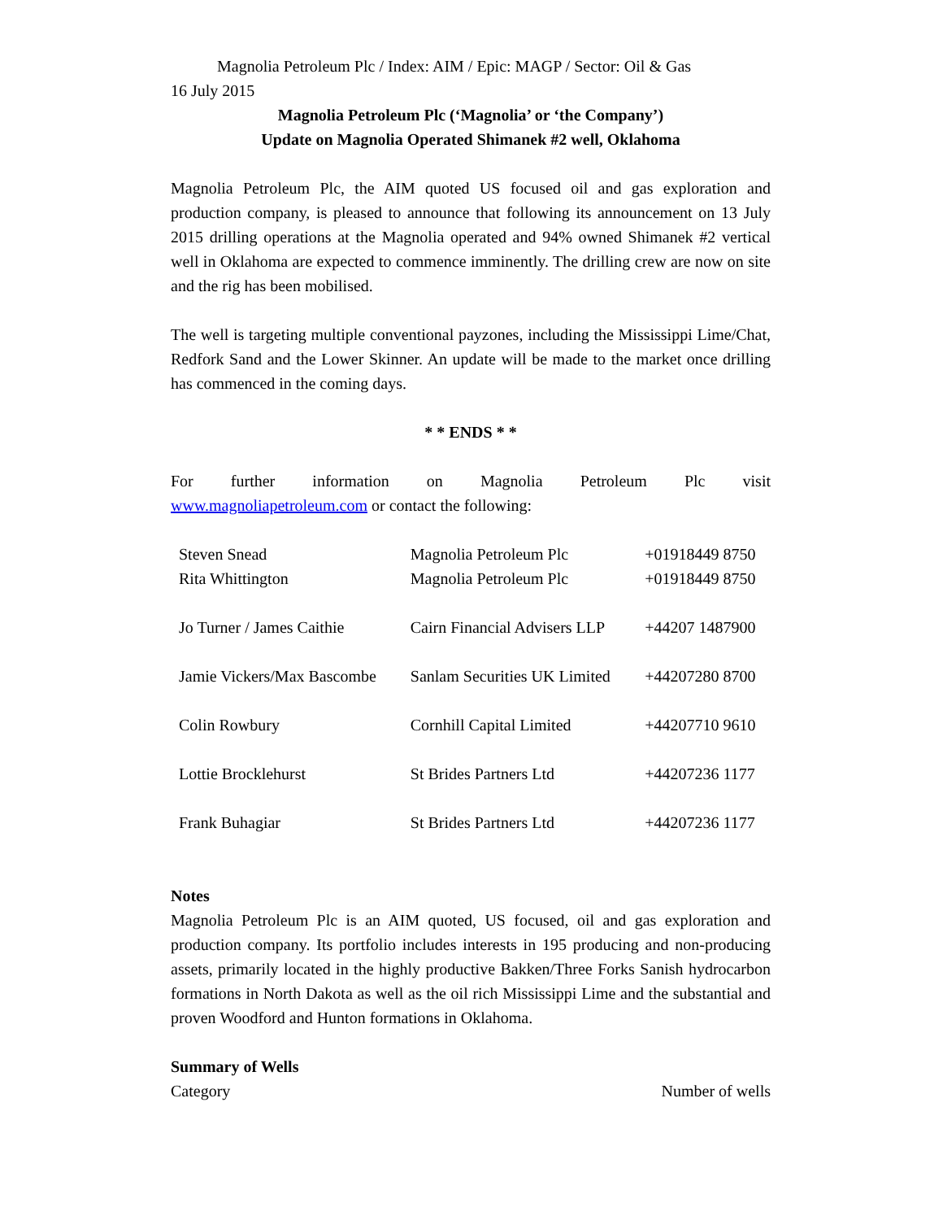Magnolia Petroleum Plc / Index: AIM / Epic: MAGP / Sector: Oil & Gas
16 July 2015
Magnolia Petroleum Plc (‘Magnolia’ or ‘the Company’)
Update on Magnolia Operated Shimanek #2 well, Oklahoma
Magnolia Petroleum Plc, the AIM quoted US focused oil and gas exploration and production company, is pleased to announce that following its announcement on 13 July 2015 drilling operations at the Magnolia operated and 94% owned Shimanek #2 vertical well in Oklahoma are expected to commence imminently. The drilling crew are now on site and the rig has been mobilised.
The well is targeting multiple conventional payzones, including the Mississippi Lime/Chat, Redfork Sand and the Lower Skinner. An update will be made to the market once drilling has commenced in the coming days.
* * ENDS * *
For further information on Magnolia Petroleum Plc visit
www.magnoliapetroleum.com or contact the following:
| Steven Snead | Magnolia Petroleum Plc | +01918449 8750 |
| Rita Whittington | Magnolia Petroleum Plc | +01918449 8750 |
| Jo Turner / James Caithie | Cairn Financial Advisers LLP | +44207 1487900 |
| Jamie Vickers/Max Bascombe | Sanlam Securities UK Limited | +44207280 8700 |
| Colin Rowbury | Cornhill Capital Limited | +44207710 9610 |
| Lottie Brocklehurst | St Brides Partners Ltd | +44207236 1177 |
| Frank Buhagiar | St Brides Partners Ltd | +44207236 1177 |
Notes
Magnolia Petroleum Plc is an AIM quoted, US focused, oil and gas exploration and production company. Its portfolio includes interests in 195 producing and non-producing assets, primarily located in the highly productive Bakken/Three Forks Sanish hydrocarbon formations in North Dakota as well as the oil rich Mississippi Lime and the substantial and proven Woodford and Hunton formations in Oklahoma.
Summary of Wells
Category Number of wells